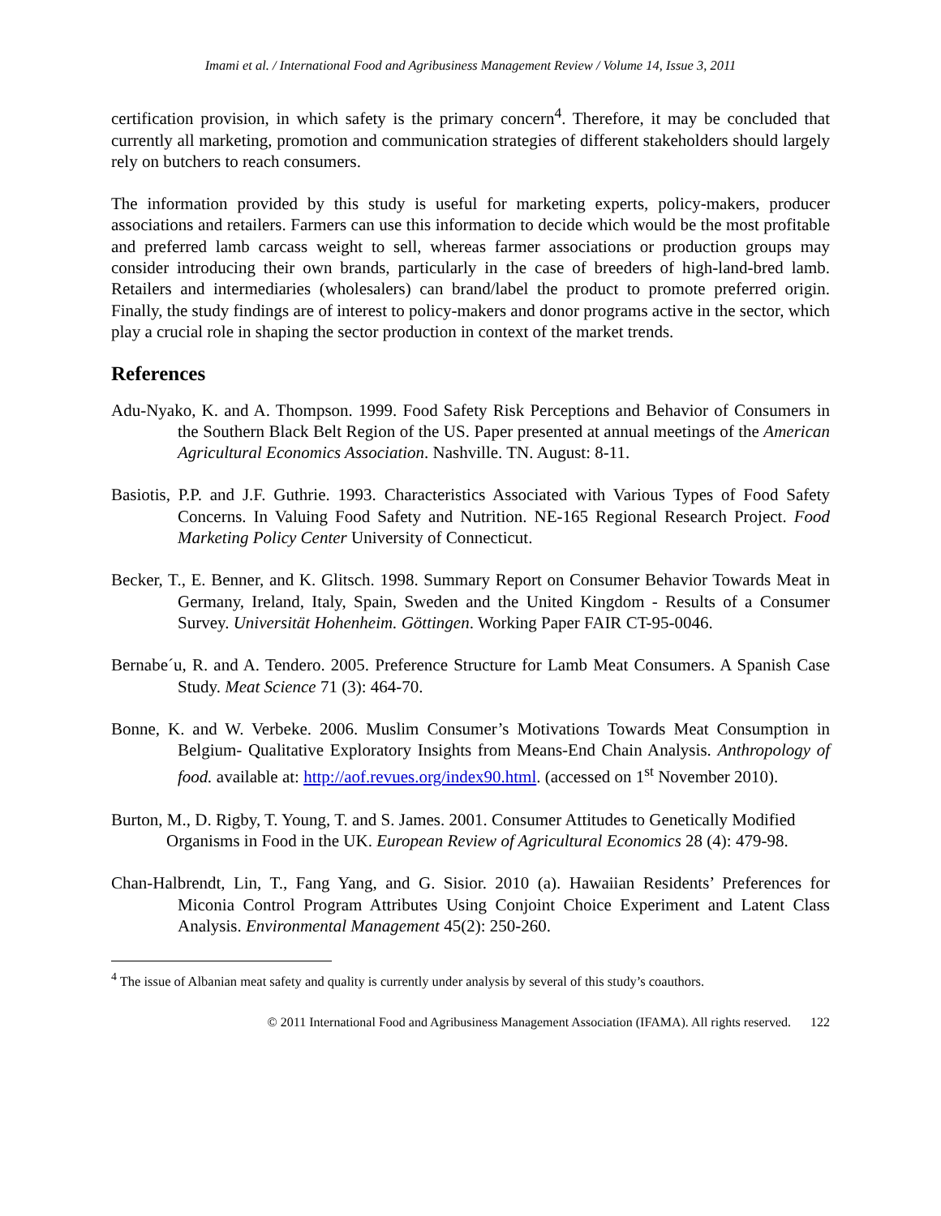Imami et al. / International Food and Agribusiness Management Review / Volume 14, Issue 3, 2011
certification provision, in which safety is the primary concern<sup>4</sup>. Therefore, it may be concluded that currently all marketing, promotion and communication strategies of different stakeholders should largely rely on butchers to reach consumers.
The information provided by this study is useful for marketing experts, policy-makers, producer associations and retailers. Farmers can use this information to decide which would be the most profitable and preferred lamb carcass weight to sell, whereas farmer associations or production groups may consider introducing their own brands, particularly in the case of breeders of high-land-bred lamb. Retailers and intermediaries (wholesalers) can brand/label the product to promote preferred origin. Finally, the study findings are of interest to policy-makers and donor programs active in the sector, which play a crucial role in shaping the sector production in context of the market trends.
References
Adu-Nyako, K. and A. Thompson. 1999. Food Safety Risk Perceptions and Behavior of Consumers in the Southern Black Belt Region of the US. Paper presented at annual meetings of the American Agricultural Economics Association. Nashville. TN. August: 8-11.
Basiotis, P.P. and J.F. Guthrie. 1993. Characteristics Associated with Various Types of Food Safety Concerns. In Valuing Food Safety and Nutrition. NE-165 Regional Research Project. Food Marketing Policy Center University of Connecticut.
Becker, T., E. Benner, and K. Glitsch. 1998. Summary Report on Consumer Behavior Towards Meat in Germany, Ireland, Italy, Spain, Sweden and the United Kingdom - Results of a Consumer Survey. Universität Hohenheim. Göttingen. Working Paper FAIR CT-95-0046.
Bernabe´u, R. and A. Tendero. 2005. Preference Structure for Lamb Meat Consumers. A Spanish Case Study. Meat Science 71 (3): 464-70.
Bonne, K. and W. Verbeke. 2006. Muslim Consumer’s Motivations Towards Meat Consumption in Belgium- Qualitative Exploratory Insights from Means-End Chain Analysis. Anthropology of food. available at: http://aof.revues.org/index90.html. (accessed on 1<sup>st</sup> November 2010).
Burton, M., D. Rigby, T. Young, T. and S. James. 2001. Consumer Attitudes to Genetically Modified Organisms in Food in the UK. European Review of Agricultural Economics 28 (4): 479-98.
Chan-Halbrendt, Lin, T., Fang Yang, and G. Sisior. 2010 (a). Hawaiian Residents’ Preferences for Miconia Control Program Attributes Using Conjoint Choice Experiment and Latent Class Analysis. Environmental Management 45(2): 250-260.
<sup>4</sup> The issue of Albanian meat safety and quality is currently under analysis by several of this study’s coauthors.
© 2011 International Food and Agribusiness Management Association (IFAMA). All rights reserved. 122